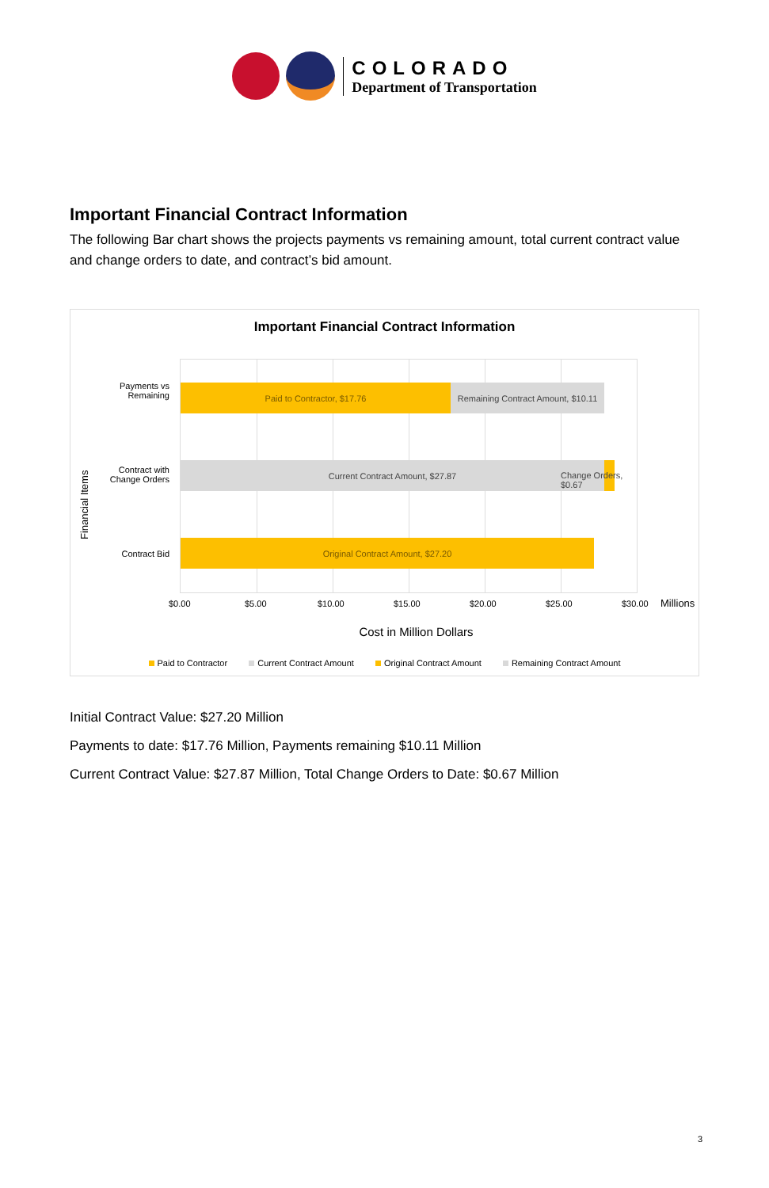COLORADO
Department of Transportation
Important Financial Contract Information
The following Bar chart shows the projects payments vs remaining amount, total current contract value and change orders to date, and contract’s bid amount.
Important Financial Contract Information
Financial Items
Payments vs Remaining
Contract with Change Orders
Contract Bid
Paid to Contractor, $17.76
Remaining Contract Amount, $10.11
Current Contract Amount, $27.87
Change Orders, $0.67
Original Contract Amount, $27.20
$0.00 $5.00 $10.00 $15.00 $20.00 $25.00 $30.00 Millions
Cost in Million Dollars
Paid to Contractor Current Contract Amount Original Contract Amount Remaining Contract Amount
Initial Contract Value: $27.20 Million
Payments to date: $17.76 Million, Payments remaining $10.11 Million
Current Contract Value: $27.87 Million, Total Change Orders to Date: $0.67 Million
3